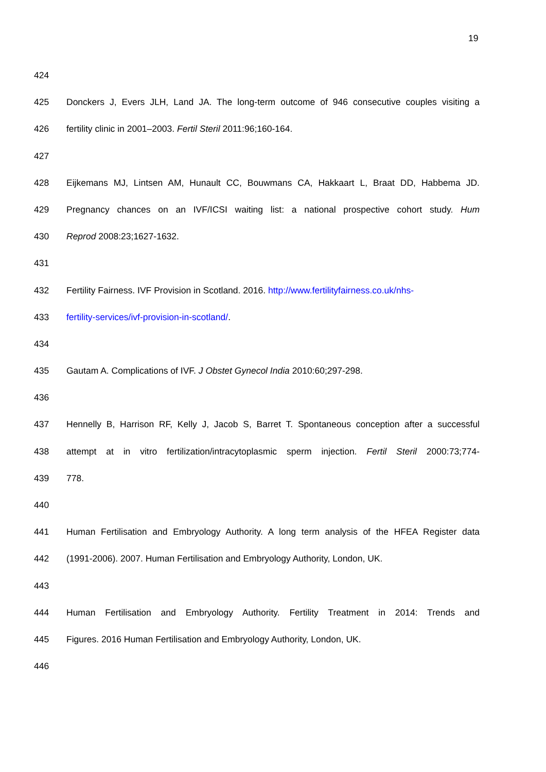19
424
425 Donckers J, Evers JLH, Land JA. The long-term outcome of 946 consecutive couples visiting a
426 fertility clinic in 2001–2003. Fertil Steril 2011:96;160-164.
427
428 Eijkemans MJ, Lintsen AM, Hunault CC, Bouwmans CA, Hakkaart L, Braat DD, Habbema JD.
429 Pregnancy chances on an IVF/ICSI waiting list: a national prospective cohort study. Hum
430 Reprod 2008:23;1627-1632.
431
432 Fertility Fairness. IVF Provision in Scotland. 2016. http://www.fertilityfairness.co.uk/nhs-
433 fertility-services/ivf-provision-in-scotland/.
434
435 Gautam A. Complications of IVF. J Obstet Gynecol India 2010:60;297-298.
436
437 Hennelly B, Harrison RF, Kelly J, Jacob S, Barret T. Spontaneous conception after a successful
438 attempt at in vitro fertilization/intracytoplasmic sperm injection. Fertil Steril 2000:73;774-
439 778.
440
441 Human Fertilisation and Embryology Authority. A long term analysis of the HFEA Register data
442 (1991-2006). 2007. Human Fertilisation and Embryology Authority, London, UK.
443
444 Human Fertilisation and Embryology Authority. Fertility Treatment in 2014: Trends and
445 Figures. 2016 Human Fertilisation and Embryology Authority, London, UK.
446